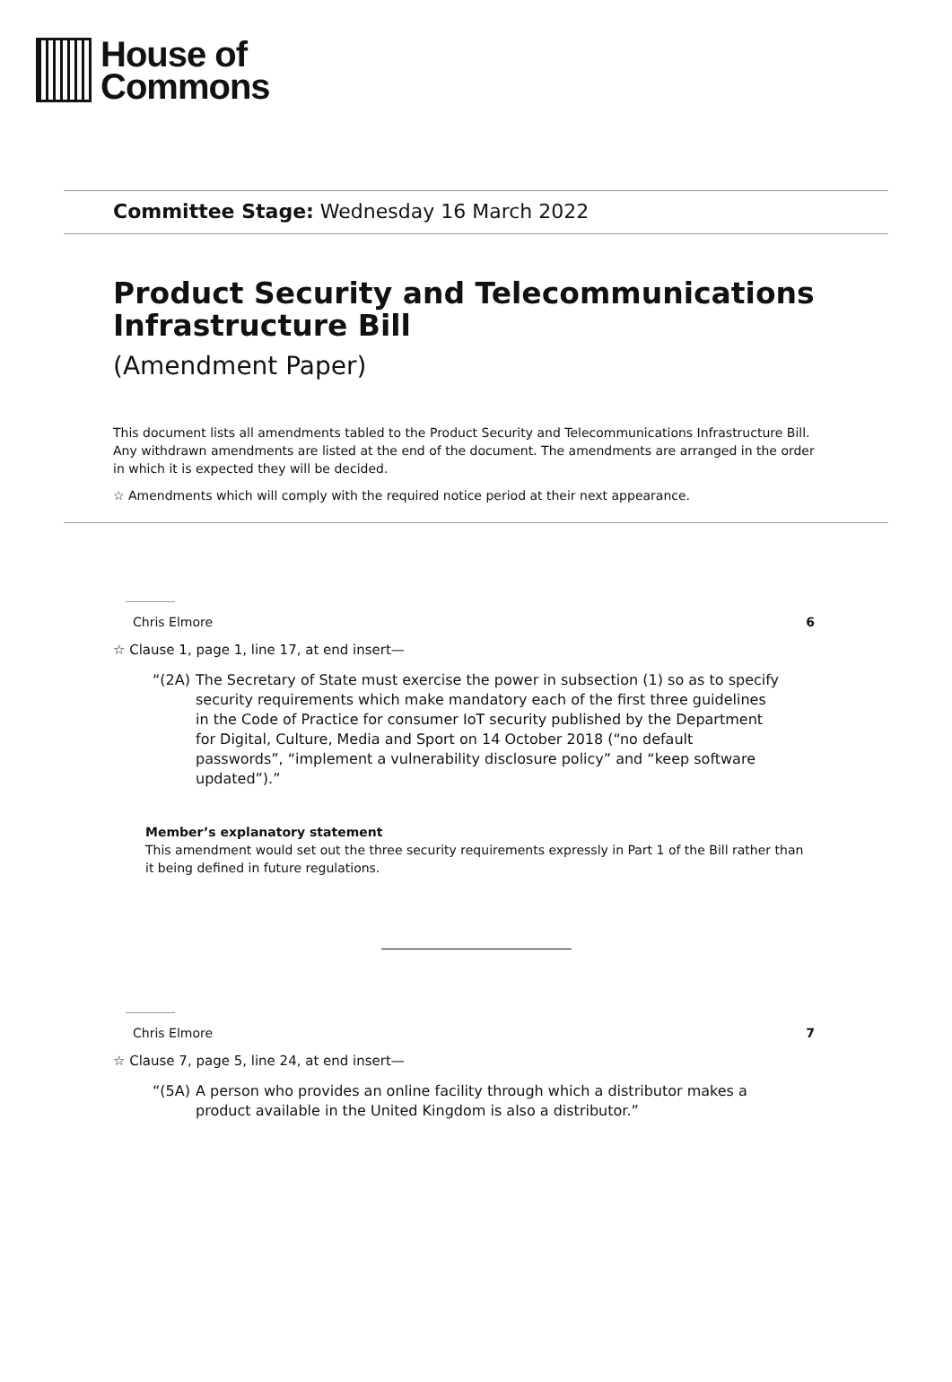House of
Commons
Committee Stage: Wednesday 16 March 2022
Product Security and Telecommunications Infrastructure Bill
(Amendment Paper)
This document lists all amendments tabled to the Product Security and Telecommunications Infrastructure Bill. Any withdrawn amendments are listed at the end of the document. The amendments are arranged in the order in which it is expected they will be decided.
☆ Amendments which will comply with the required notice period at their next appearance.
Chris Elmore 6
☆ Clause 1, page 1, line 17, at end insert—
“(2A) The Secretary of State must exercise the power in subsection (1) so as to specify security requirements which make mandatory each of the first three guidelines in the Code of Practice for consumer IoT security published by the Department for Digital, Culture, Media and Sport on 14 October 2018 (“no default passwords”, “implement a vulnerability disclosure policy” and “keep software updated”).”
Member’s explanatory statement
This amendment would set out the three security requirements expressly in Part 1 of the Bill rather than it being defined in future regulations.
Chris Elmore 7
☆ Clause 7, page 5, line 24, at end insert—
“(5A) A person who provides an online facility through which a distributor makes a product available in the United Kingdom is also a distributor.”